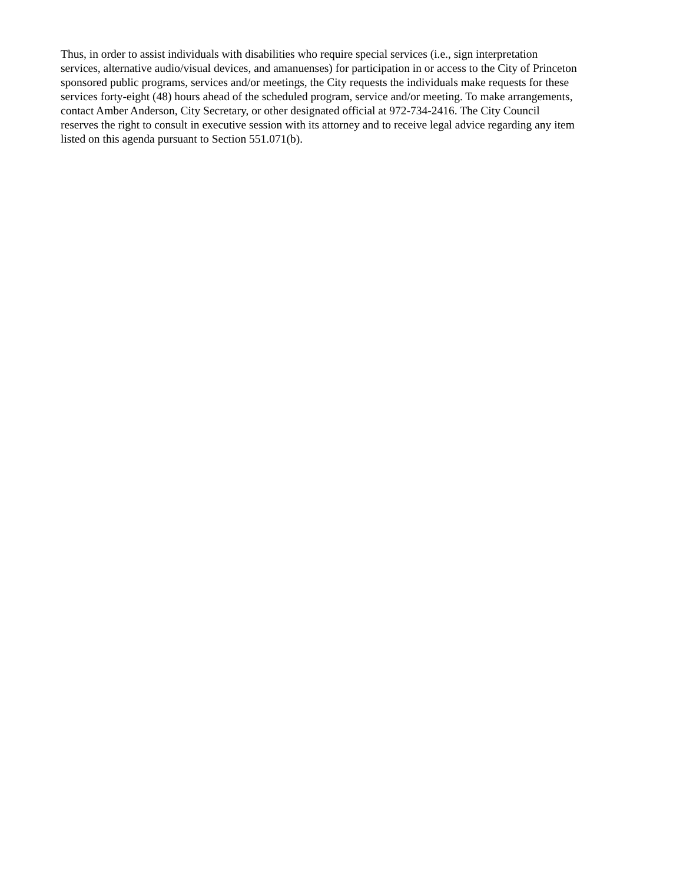Thus, in order to assist individuals with disabilities who require special services (i.e., sign interpretation
services, alternative audio/visual devices, and amanuenses) for participation in or access to the City of Princeton
sponsored public programs, services and/or meetings, the City requests the individuals make requests for these
services forty-eight (48) hours ahead of the scheduled program, service and/or meeting. To make arrangements,
contact Amber Anderson, City Secretary, or other designated official at 972-734-2416. The City Council
reserves the right to consult in executive session with its attorney and to receive legal advice regarding any item
listed on this agenda pursuant to Section 551.071(b).